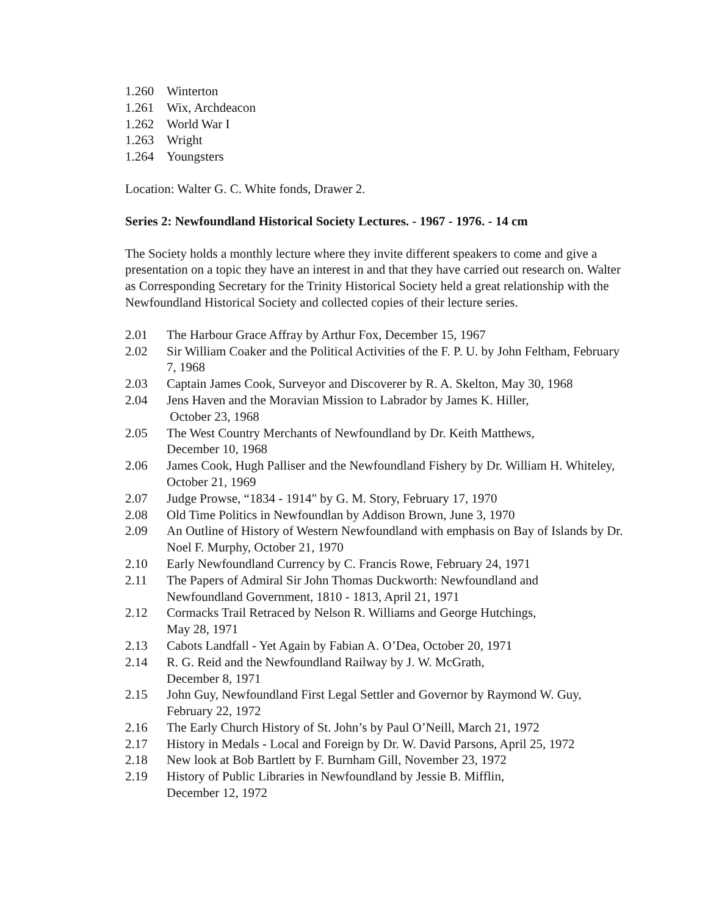1.260 Winterton
1.261 Wix, Archdeacon
1.262 World War I
1.263 Wright
1.264 Youngsters
Location: Walter G. C. White fonds, Drawer 2.
Series 2: Newfoundland Historical Society Lectures. - 1967 - 1976. - 14 cm
The Society holds a monthly lecture where they invite different speakers to come and give a presentation on a topic they have an interest in and that they have carried out research on. Walter as Corresponding Secretary for the Trinity Historical Society held a great relationship with the Newfoundland Historical Society and collected copies of their lecture series.
2.01 The Harbour Grace Affray by Arthur Fox, December 15, 1967
2.02 Sir William Coaker and the Political Activities of the F. P. U. by John Feltham, February 7, 1968
2.03 Captain James Cook, Surveyor and Discoverer by R. A. Skelton, May 30, 1968
2.04 Jens Haven and the Moravian Mission to Labrador by James K. Hiller,
October 23, 1968
2.05 The West Country Merchants of Newfoundland by Dr. Keith Matthews,
December 10, 1968
2.06 James Cook, Hugh Palliser and the Newfoundland Fishery by Dr. William H. Whiteley, October 21, 1969
2.07 Judge Prowse, “1834 - 1914" by G. M. Story, February 17, 1970
2.08 Old Time Politics in Newfoundlan by Addison Brown, June 3, 1970
2.09 An Outline of History of Western Newfoundland with emphasis on Bay of Islands by Dr. Noel F. Murphy, October 21, 1970
2.10 Early Newfoundland Currency by C. Francis Rowe, February 24, 1971
2.11 The Papers of Admiral Sir John Thomas Duckworth: Newfoundland and
Newfoundland Government, 1810 - 1813, April 21, 1971
2.12 Cormacks Trail Retraced by Nelson R. Williams and George Hutchings,
May 28, 1971
2.13 Cabots Landfall - Yet Again by Fabian A. O’Dea, October 20, 1971
2.14 R. G. Reid and the Newfoundland Railway by J. W. McGrath,
December 8, 1971
2.15 John Guy, Newfoundland First Legal Settler and Governor by Raymond W. Guy, February 22, 1972
2.16 The Early Church History of St. John’s by Paul O’Neill, March 21, 1972
2.17 History in Medals - Local and Foreign by Dr. W. David Parsons, April 25, 1972
2.18 New look at Bob Bartlett by F. Burnham Gill, November 23, 1972
2.19 History of Public Libraries in Newfoundland by Jessie B. Mifflin,
December 12, 1972